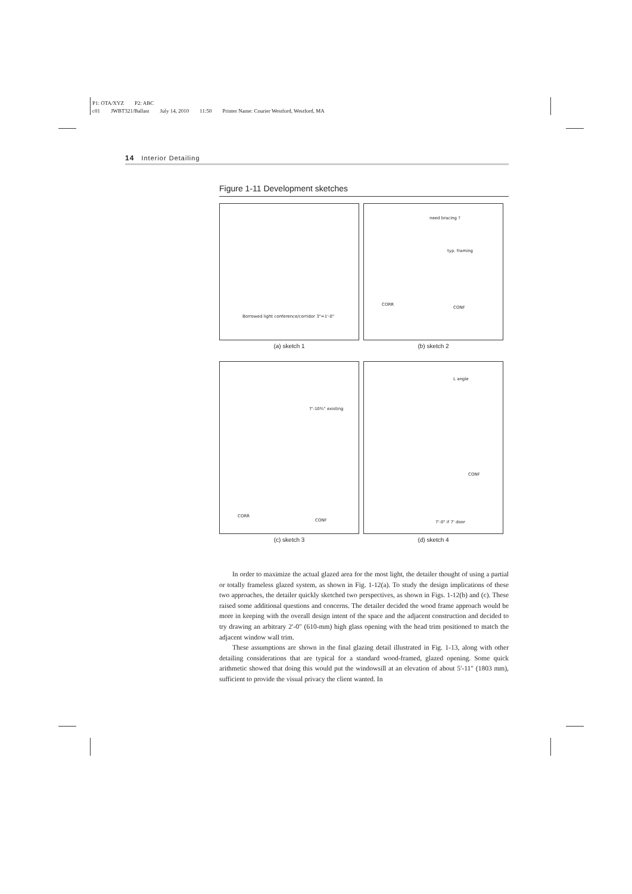P1: OTA/XYZ P2: ABC
c01 JWBT321/Ballast July 14, 2010 11:50 Printer Name: Courier Westford, Westford, MA
14 Interior Detailing
Figure 1-11 Development sketches
Borrowed light conference/corridor 3"=1'-0"
(a) sketch 1
need bracing ?
typ. framing
CORR
CONF
(b) sketch 2
7'-10¾" existing
CORR
CONF
(c) sketch 3
L angle
CONF
7'-0" if 7' door
(d) sketch 4
In order to maximize the actual glazed area for the most light, the detailer thought of using a partial or totally frameless glazed system, as shown in Fig. 1-12(a). To study the design implications of these two approaches, the detailer quickly sketched two perspectives, as shown in Figs. 1-12(b) and (c). These raised some additional questions and concerns. The detailer decided the wood frame approach would be more in keeping with the overall design intent of the space and the adjacent construction and decided to try drawing an arbitrary 2′-0″ (610-mm) high glass opening with the head trim positioned to match the adjacent window wall trim.
These assumptions are shown in the final glazing detail illustrated in Fig. 1-13, along with other detailing considerations that are typical for a standard wood-framed, glazed opening. Some quick arithmetic showed that doing this would put the windowsill at an elevation of about 5′-11″ (1803 mm), sufficient to provide the visual privacy the client wanted. In